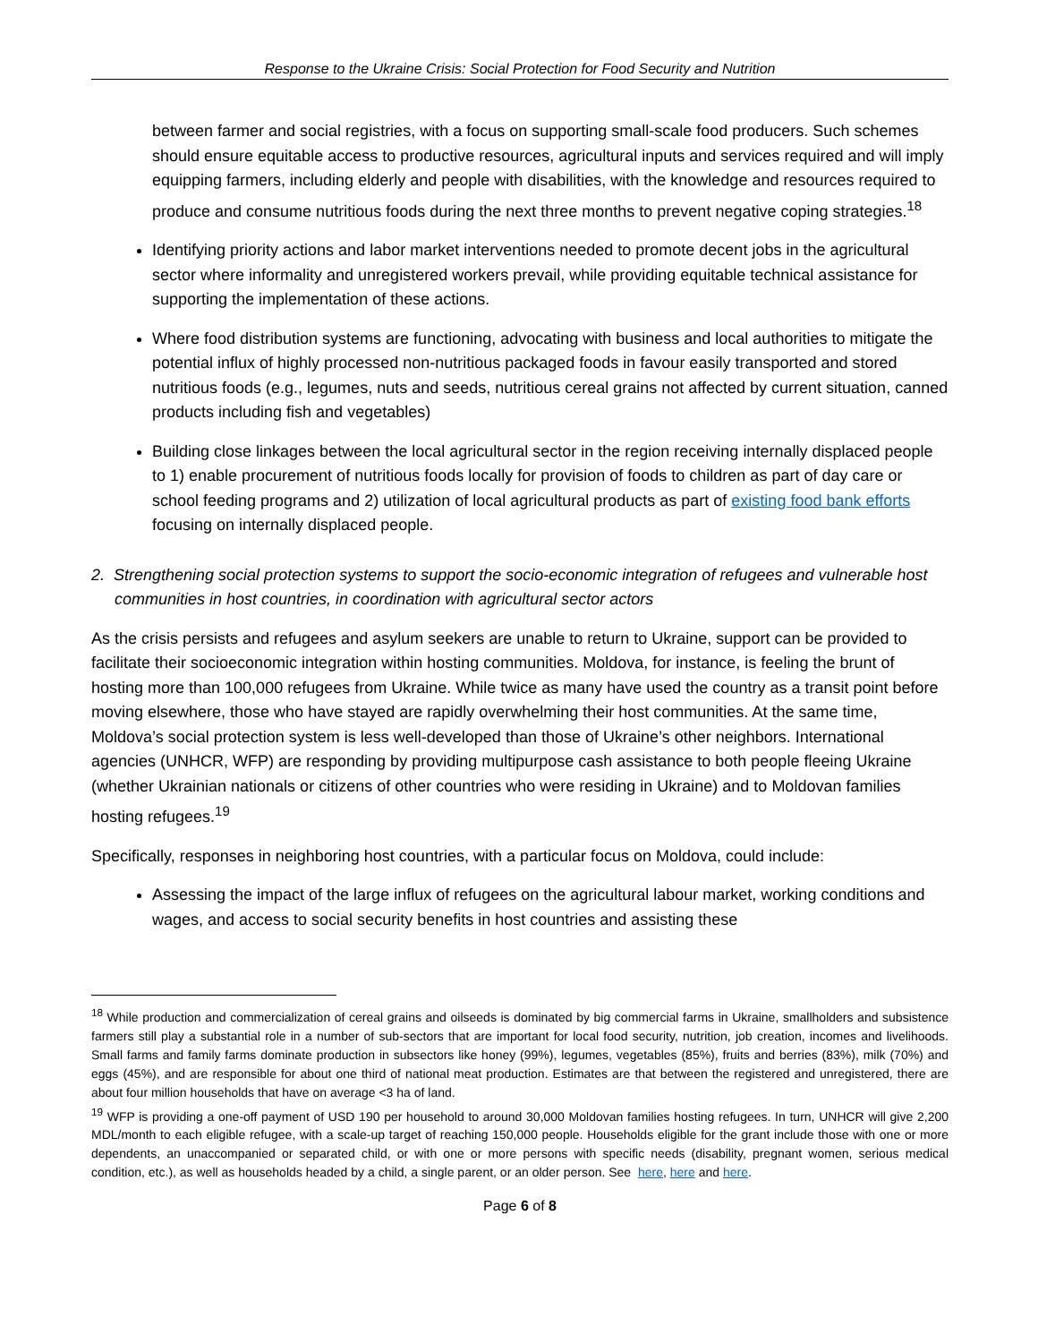Response to the Ukraine Crisis: Social Protection for Food Security and Nutrition
between farmer and social registries, with a focus on supporting small-scale food producers. Such schemes should ensure equitable access to productive resources, agricultural inputs and services required and will imply equipping farmers, including elderly and people with disabilities, with the knowledge and resources required to produce and consume nutritious foods during the next three months to prevent negative coping strategies.<sup>18</sup>
Identifying priority actions and labor market interventions needed to promote decent jobs in the agricultural sector where informality and unregistered workers prevail, while providing equitable technical assistance for supporting the implementation of these actions.
Where food distribution systems are functioning, advocating with business and local authorities to mitigate the potential influx of highly processed non-nutritious packaged foods in favour easily transported and stored nutritious foods (e.g., legumes, nuts and seeds, nutritious cereal grains not affected by current situation, canned products including fish and vegetables)
Building close linkages between the local agricultural sector in the region receiving internally displaced people to 1) enable procurement of nutritious foods locally for provision of foods to children as part of day care or school feeding programs and 2) utilization of local agricultural products as part of existing food bank efforts focusing on internally displaced people.
2. Strengthening social protection systems to support the socio-economic integration of refugees and vulnerable host communities in host countries, in coordination with agricultural sector actors
As the crisis persists and refugees and asylum seekers are unable to return to Ukraine, support can be provided to facilitate their socioeconomic integration within hosting communities. Moldova, for instance, is feeling the brunt of hosting more than 100,000 refugees from Ukraine. While twice as many have used the country as a transit point before moving elsewhere, those who have stayed are rapidly overwhelming their host communities. At the same time, Moldova’s social protection system is less well-developed than those of Ukraine’s other neighbors. International agencies (UNHCR, WFP) are responding by providing multipurpose cash assistance to both people fleeing Ukraine (whether Ukrainian nationals or citizens of other countries who were residing in Ukraine) and to Moldovan families hosting refugees.<sup>19</sup>
Specifically, responses in neighboring host countries, with a particular focus on Moldova, could include:
Assessing the impact of the large influx of refugees on the agricultural labour market, working conditions and wages, and access to social security benefits in host countries and assisting these
<sup>18</sup> While production and commercialization of cereal grains and oilseeds is dominated by big commercial farms in Ukraine, smallholders and subsistence farmers still play a substantial role in a number of sub-sectors that are important for local food security, nutrition, job creation, incomes and livelihoods. Small farms and family farms dominate production in subsectors like honey (99%), legumes, vegetables (85%), fruits and berries (83%), milk (70%) and eggs (45%), and are responsible for about one third of national meat production. Estimates are that between the registered and unregistered, there are about four million households that have on average <3 ha of land.
<sup>19</sup> WFP is providing a one-off payment of USD 190 per household to around 30,000 Moldovan families hosting refugees. In turn, UNHCR will give 2,200 MDL/month to each eligible refugee, with a scale-up target of reaching 150,000 people. Households eligible for the grant include those with one or more dependents, an unaccompanied or separated child, or with one or more persons with specific needs (disability, pregnant women, serious medical condition, etc.), as well as households headed by a child, a single parent, or an older person. See here, here and here.
Page 6 of 8